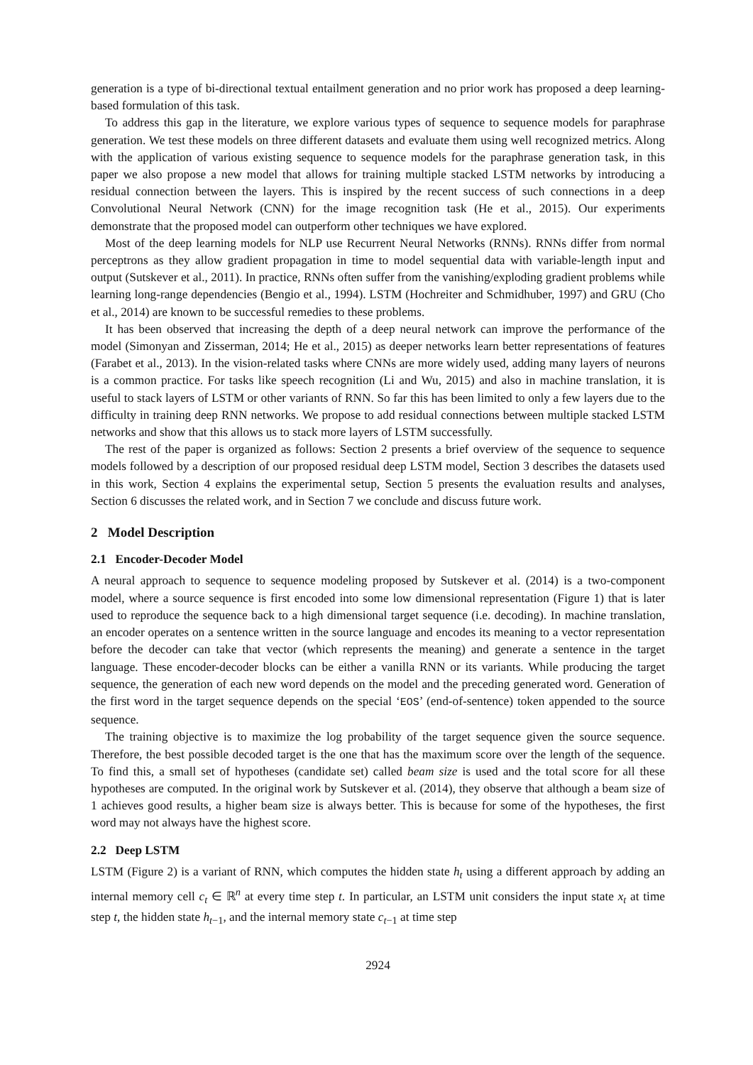generation is a type of bi-directional textual entailment generation and no prior work has proposed a deep learning-based formulation of this task.
To address this gap in the literature, we explore various types of sequence to sequence models for paraphrase generation. We test these models on three different datasets and evaluate them using well recognized metrics. Along with the application of various existing sequence to sequence models for the paraphrase generation task, in this paper we also propose a new model that allows for training multiple stacked LSTM networks by introducing a residual connection between the layers. This is inspired by the recent success of such connections in a deep Convolutional Neural Network (CNN) for the image recognition task (He et al., 2015). Our experiments demonstrate that the proposed model can outperform other techniques we have explored.
Most of the deep learning models for NLP use Recurrent Neural Networks (RNNs). RNNs differ from normal perceptrons as they allow gradient propagation in time to model sequential data with variable-length input and output (Sutskever et al., 2011). In practice, RNNs often suffer from the vanishing/exploding gradient problems while learning long-range dependencies (Bengio et al., 1994). LSTM (Hochreiter and Schmidhuber, 1997) and GRU (Cho et al., 2014) are known to be successful remedies to these problems.
It has been observed that increasing the depth of a deep neural network can improve the performance of the model (Simonyan and Zisserman, 2014; He et al., 2015) as deeper networks learn better representations of features (Farabet et al., 2013). In the vision-related tasks where CNNs are more widely used, adding many layers of neurons is a common practice. For tasks like speech recognition (Li and Wu, 2015) and also in machine translation, it is useful to stack layers of LSTM or other variants of RNN. So far this has been limited to only a few layers due to the difficulty in training deep RNN networks. We propose to add residual connections between multiple stacked LSTM networks and show that this allows us to stack more layers of LSTM successfully.
The rest of the paper is organized as follows: Section 2 presents a brief overview of the sequence to sequence models followed by a description of our proposed residual deep LSTM model, Section 3 describes the datasets used in this work, Section 4 explains the experimental setup, Section 5 presents the evaluation results and analyses, Section 6 discusses the related work, and in Section 7 we conclude and discuss future work.
2 Model Description
2.1 Encoder-Decoder Model
A neural approach to sequence to sequence modeling proposed by Sutskever et al. (2014) is a two-component model, where a source sequence is first encoded into some low dimensional representation (Figure 1) that is later used to reproduce the sequence back to a high dimensional target sequence (i.e. decoding). In machine translation, an encoder operates on a sentence written in the source language and encodes its meaning to a vector representation before the decoder can take that vector (which represents the meaning) and generate a sentence in the target language. These encoder-decoder blocks can be either a vanilla RNN or its variants. While producing the target sequence, the generation of each new word depends on the model and the preceding generated word. Generation of the first word in the target sequence depends on the special ‘EOS’ (end-of-sentence) token appended to the source sequence.
The training objective is to maximize the log probability of the target sequence given the source sequence. Therefore, the best possible decoded target is the one that has the maximum score over the length of the sequence. To find this, a small set of hypotheses (candidate set) called beam size is used and the total score for all these hypotheses are computed. In the original work by Sutskever et al. (2014), they observe that although a beam size of 1 achieves good results, a higher beam size is always better. This is because for some of the hypotheses, the first word may not always have the highest score.
2.2 Deep LSTM
LSTM (Figure 2) is a variant of RNN, which computes the hidden state h<sub>t</sub> using a different approach by adding an internal memory cell c<sub>t</sub> ∈ ℝ<sup>n</sup> at every time step t. In particular, an LSTM unit considers the input state x<sub>t</sub> at time step t, the hidden state h<sub>t−1</sub>, and the internal memory state c<sub>t−1</sub> at time step
2924